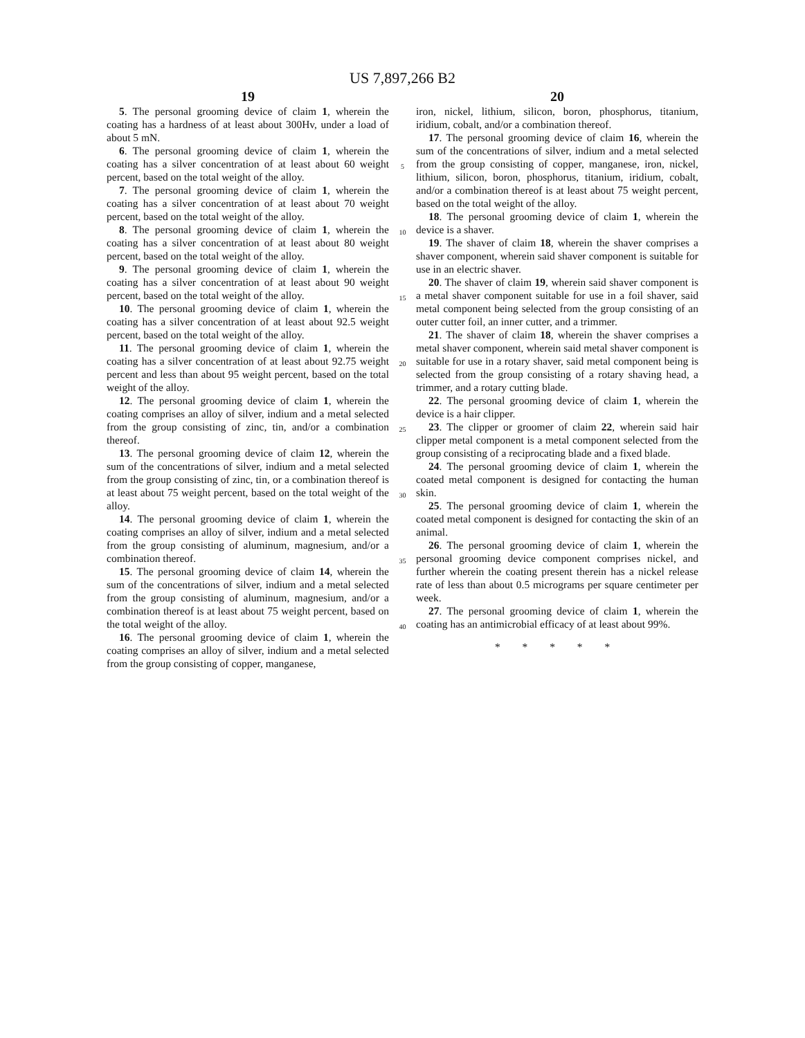US 7,897,266 B2
19
5. The personal grooming device of claim 1, wherein the coating has a hardness of at least about 300Hv, under a load of about 5 mN.
6. The personal grooming device of claim 1, wherein the coating has a silver concentration of at least about 60 weight percent, based on the total weight of the alloy.
7. The personal grooming device of claim 1, wherein the coating has a silver concentration of at least about 70 weight percent, based on the total weight of the alloy.
8. The personal grooming device of claim 1, wherein the coating has a silver concentration of at least about 80 weight percent, based on the total weight of the alloy.
9. The personal grooming device of claim 1, wherein the coating has a silver concentration of at least about 90 weight percent, based on the total weight of the alloy.
10. The personal grooming device of claim 1, wherein the coating has a silver concentration of at least about 92.5 weight percent, based on the total weight of the alloy.
11. The personal grooming device of claim 1, wherein the coating has a silver concentration of at least about 92.75 weight percent and less than about 95 weight percent, based on the total weight of the alloy.
12. The personal grooming device of claim 1, wherein the coating comprises an alloy of silver, indium and a metal selected from the group consisting of zinc, tin, and/or a combination thereof.
13. The personal grooming device of claim 12, wherein the sum of the concentrations of silver, indium and a metal selected from the group consisting of zinc, tin, or a combination thereof is at least about 75 weight percent, based on the total weight of the alloy.
14. The personal grooming device of claim 1, wherein the coating comprises an alloy of silver, indium and a metal selected from the group consisting of aluminum, magnesium, and/or a combination thereof.
15. The personal grooming device of claim 14, wherein the sum of the concentrations of silver, indium and a metal selected from the group consisting of aluminum, magnesium, and/or a combination thereof is at least about 75 weight percent, based on the total weight of the alloy.
16. The personal grooming device of claim 1, wherein the coating comprises an alloy of silver, indium and a metal selected from the group consisting of copper, manganese,
5
10
15
20
25
30
35
40
20
iron, nickel, lithium, silicon, boron, phosphorus, titanium, iridium, cobalt, and/or a combination thereof.
17. The personal grooming device of claim 16, wherein the sum of the concentrations of silver, indium and a metal selected from the group consisting of copper, manganese, iron, nickel, lithium, silicon, boron, phosphorus, titanium, iridium, cobalt, and/or a combination thereof is at least about 75 weight percent, based on the total weight of the alloy.
18. The personal grooming device of claim 1, wherein the device is a shaver.
19. The shaver of claim 18, wherein the shaver comprises a shaver component, wherein said shaver component is suitable for use in an electric shaver.
20. The shaver of claim 19, wherein said shaver component is a metal shaver component suitable for use in a foil shaver, said metal component being selected from the group consisting of an outer cutter foil, an inner cutter, and a trimmer.
21. The shaver of claim 18, wherein the shaver comprises a metal shaver component, wherein said metal shaver component is suitable for use in a rotary shaver, said metal component being is selected from the group consisting of a rotary shaving head, a trimmer, and a rotary cutting blade.
22. The personal grooming device of claim 1, wherein the device is a hair clipper.
23. The clipper or groomer of claim 22, wherein said hair clipper metal component is a metal component selected from the group consisting of a reciprocating blade and a fixed blade.
24. The personal grooming device of claim 1, wherein the coated metal component is designed for contacting the human skin.
25. The personal grooming device of claim 1, wherein the coated metal component is designed for contacting the skin of an animal.
26. The personal grooming device of claim 1, wherein the personal grooming device component comprises nickel, and further wherein the coating present therein has a nickel release rate of less than about 0.5 micrograms per square centimeter per week.
27. The personal grooming device of claim 1, wherein the coating has an antimicrobial efficacy of at least about 99%.
* * * * *